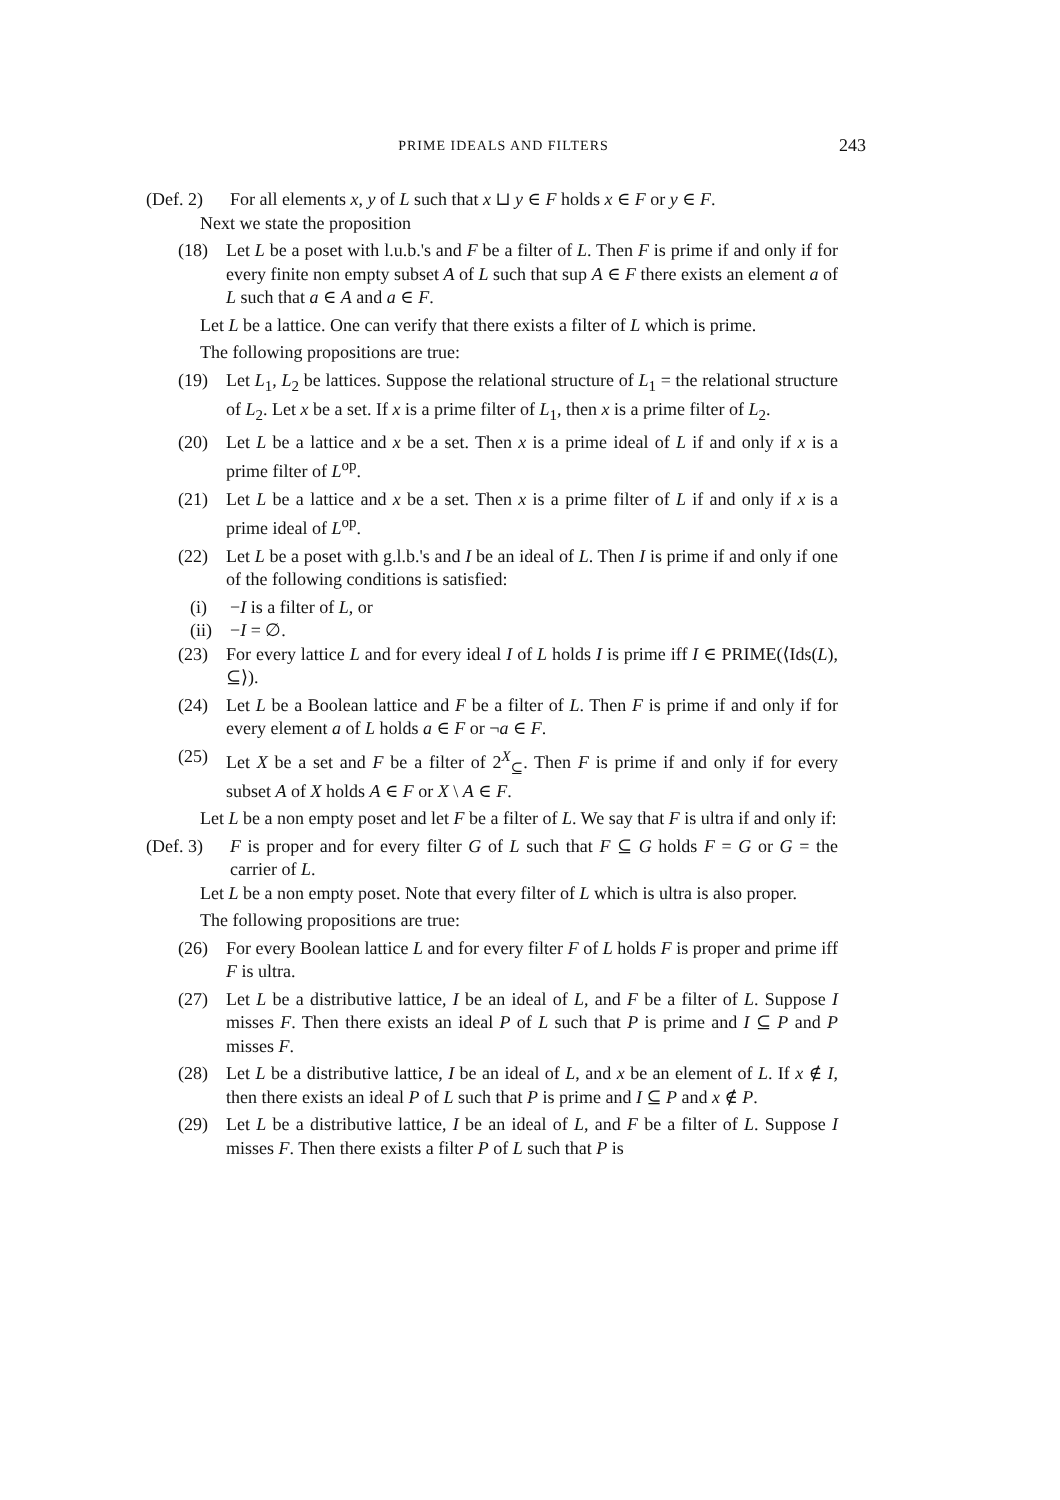PRIME IDEALS AND FILTERS 243
(Def. 2) For all elements x, y of L such that x ⊔ y ∈ F holds x ∈ F or y ∈ F.
Next we state the proposition
(18) Let L be a poset with l.u.b.'s and F be a filter of L. Then F is prime if and only if for every finite non empty subset A of L such that sup A ∈ F there exists an element a of L such that a ∈ A and a ∈ F.
Let L be a lattice. One can verify that there exists a filter of L which is prime.
The following propositions are true:
(19) Let L<sub>1</sub>, L<sub>2</sub> be lattices. Suppose the relational structure of L<sub>1</sub> = the relational structure of L<sub>2</sub>. Let x be a set. If x is a prime filter of L<sub>1</sub>, then x is a prime filter of L<sub>2</sub>.
(20) Let L be a lattice and x be a set. Then x is a prime ideal of L if and only if x is a prime filter of L<sup>op</sup>.
(21) Let L be a lattice and x be a set. Then x is a prime filter of L if and only if x is a prime ideal of L<sup>op</sup>.
(22) Let L be a poset with g.l.b.'s and I be an ideal of L. Then I is prime if and only if one of the following conditions is satisfied:
(i) −I is a filter of L, or
(ii) −I = ∅.
(23) For every lattice L and for every ideal I of L holds I is prime iff I ∈ PRIME(⟨Ids(L), ⊆⟩).
(24) Let L be a Boolean lattice and F be a filter of L. Then F is prime if and only if for every element a of L holds a ∈ F or ¬a ∈ F.
(25) Let X be a set and F be a filter of 2<sup>X</sup><sub>⊆</sub>. Then F is prime if and only if for every subset A of X holds A ∈ F or X \ A ∈ F.
Let L be a non empty poset and let F be a filter of L. We say that F is ultra if and only if:
(Def. 3) F is proper and for every filter G of L such that F ⊆ G holds F = G or G = the carrier of L.
Let L be a non empty poset. Note that every filter of L which is ultra is also proper.
The following propositions are true:
(26) For every Boolean lattice L and for every filter F of L holds F is proper and prime iff F is ultra.
(27) Let L be a distributive lattice, I be an ideal of L, and F be a filter of L. Suppose I misses F. Then there exists an ideal P of L such that P is prime and I ⊆ P and P misses F.
(28) Let L be a distributive lattice, I be an ideal of L, and x be an element of L. If x ∉ I, then there exists an ideal P of L such that P is prime and I ⊆ P and x ∉ P.
(29) Let L be a distributive lattice, I be an ideal of L, and F be a filter of L. Suppose I misses F. Then there exists a filter P of L such that P is